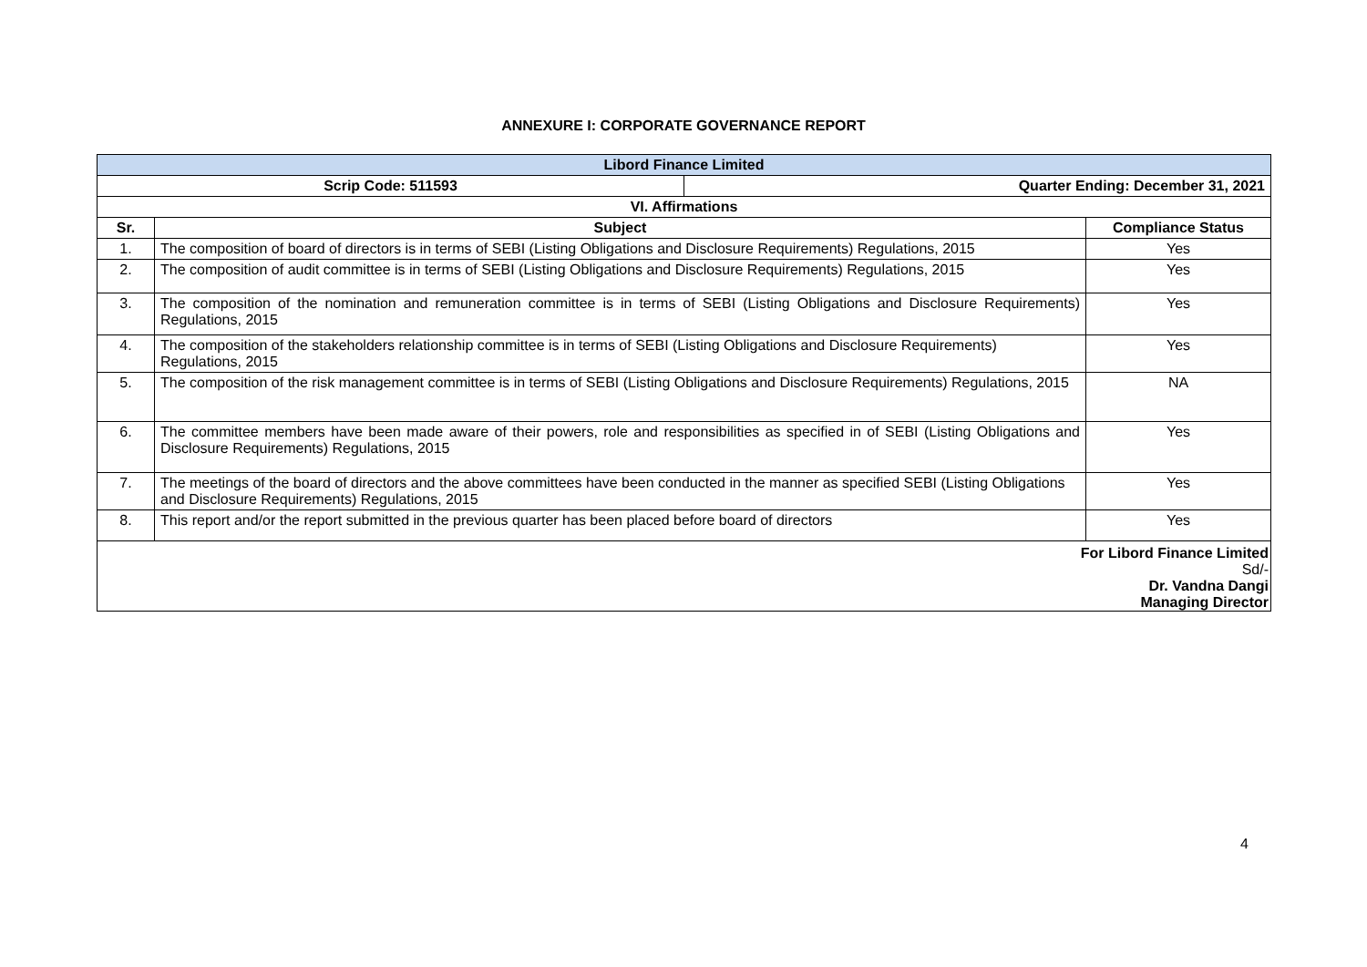ANNEXURE I: CORPORATE GOVERNANCE REPORT
| Libord Finance Limited | | |
| / Scrip Code: 511593 / Quarter Ending: December 31, 2021 / | | |
| VI. Affirmations | | |
| Sr. | Subject | Compliance Status |
| 1. | The composition of board of directors is in terms of SEBI (Listing Obligations and Disclosure Requirements) Regulations, 2015 | Yes |
| 2. | The composition of audit committee is in terms of SEBI (Listing Obligations and Disclosure Requirements) Regulations, 2015 | Yes |
| 3. | The composition of the nomination and remuneration committee is in terms of SEBI (Listing Obligations and Disclosure Requirements) Regulations, 2015 | Yes |
| 4. | The composition of the stakeholders relationship committee is in terms of SEBI (Listing Obligations and Disclosure Requirements) Regulations, 2015 | Yes |
| 5. | The composition of the risk management committee is in terms of SEBI (Listing Obligations and Disclosure Requirements) Regulations, 2015 | NA |
| 6. | The committee members have been made aware of their powers, role and responsibilities as specified in of SEBI (Listing Obligations and Disclosure Requirements) Regulations, 2015 | Yes |
| 7. | The meetings of the board of directors and the above committees have been conducted in the manner as specified SEBI (Listing Obligations and Disclosure Requirements) Regulations, 2015 | Yes |
| 8. | This report and/or the report submitted in the previous quarter has been placed before board of directors | Yes |
| For Libord Finance Limited Sd/- Dr. Vandna Dangi Managing Director | | |
4